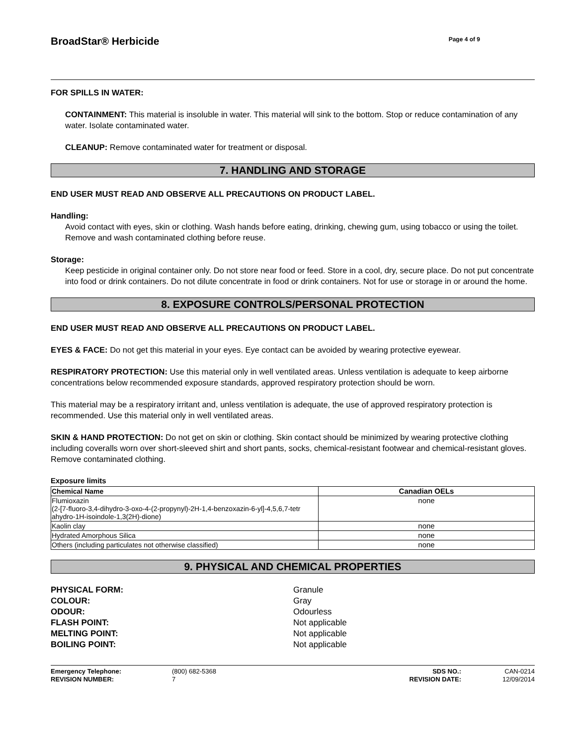BroadStar® Herbicide
Page 4 of 9
FOR SPILLS IN WATER:
CONTAINMENT: This material is insoluble in water. This material will sink to the bottom. Stop or reduce contamination of any water. Isolate contaminated water.
CLEANUP: Remove contaminated water for treatment or disposal.
7. HANDLING AND STORAGE
END USER MUST READ AND OBSERVE ALL PRECAUTIONS ON PRODUCT LABEL.
Handling:
Avoid contact with eyes, skin or clothing. Wash hands before eating, drinking, chewing gum, using tobacco or using the toilet. Remove and wash contaminated clothing before reuse.
Storage:
Keep pesticide in original container only. Do not store near food or feed. Store in a cool, dry, secure place. Do not put concentrate into food or drink containers. Do not dilute concentrate in food or drink containers. Not for use or storage in or around the home.
8. EXPOSURE CONTROLS/PERSONAL PROTECTION
END USER MUST READ AND OBSERVE ALL PRECAUTIONS ON PRODUCT LABEL.
EYES & FACE: Do not get this material in your eyes. Eye contact can be avoided by wearing protective eyewear.
RESPIRATORY PROTECTION: Use this material only in well ventilated areas. Unless ventilation is adequate to keep airborne concentrations below recommended exposure standards, approved respiratory protection should be worn.
This material may be a respiratory irritant and, unless ventilation is adequate, the use of approved respiratory protection is recommended. Use this material only in well ventilated areas.
SKIN & HAND PROTECTION: Do not get on skin or clothing. Skin contact should be minimized by wearing protective clothing including coveralls worn over short-sleeved shirt and short pants, socks, chemical-resistant footwear and chemical-resistant gloves. Remove contaminated clothing.
Exposure limits
| Chemical Name | Canadian OELs |
| --- | --- |
| Flumioxazin (2-[7-fluoro-3,4-dihydro-3-oxo-4-(2-propynyl)-2H-1,4-benzoxazin-6-yl]-4,5,6,7-tetr ahydro-1H-isoindole-1,3(2H)-dione) | none |
| Kaolin clay | none |
| Hydrated Amorphous Silica | none |
| Others (including particulates not otherwise classified) | none |
9. PHYSICAL AND CHEMICAL PROPERTIES
PHYSICAL FORM: Granule COLOUR: Gray ODOUR: Odourless FLASH POINT: Not applicable MELTING POINT: Not applicable BOILING POINT: Not applicable
Emergency Telephone: (800) 682-5368 SDS NO.: CAN-0214 REVISION NUMBER: 7 REVISION DATE: 12/09/2014